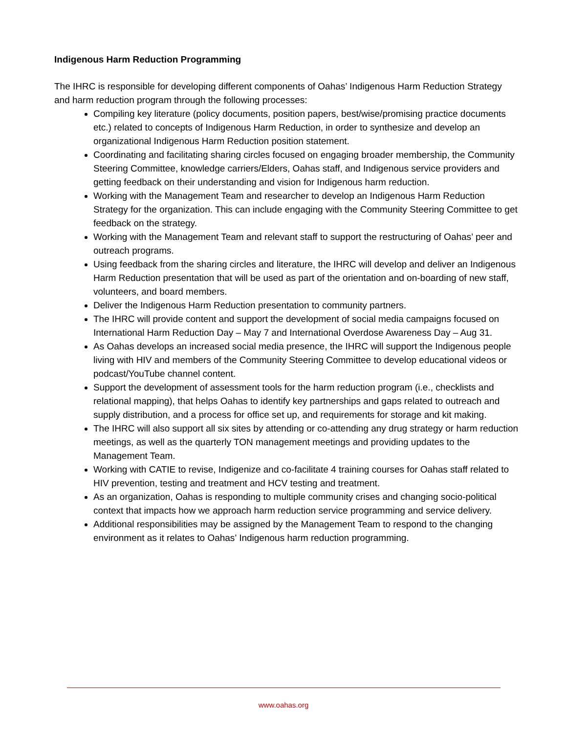Indigenous Harm Reduction Programming
The IHRC is responsible for developing different components of Oahas’ Indigenous Harm Reduction Strategy and harm reduction program through the following processes:
Compiling key literature (policy documents, position papers, best/wise/promising practice documents etc.) related to concepts of Indigenous Harm Reduction, in order to synthesize and develop an organizational Indigenous Harm Reduction position statement.
Coordinating and facilitating sharing circles focused on engaging broader membership, the Community Steering Committee, knowledge carriers/Elders, Oahas staff, and Indigenous service providers and getting feedback on their understanding and vision for Indigenous harm reduction.
Working with the Management Team and researcher to develop an Indigenous Harm Reduction Strategy for the organization. This can include engaging with the Community Steering Committee to get feedback on the strategy.
Working with the Management Team and relevant staff to support the restructuring of Oahas’ peer and outreach programs.
Using feedback from the sharing circles and literature, the IHRC will develop and deliver an Indigenous Harm Reduction presentation that will be used as part of the orientation and on-boarding of new staff, volunteers, and board members.
Deliver the Indigenous Harm Reduction presentation to community partners.
The IHRC will provide content and support the development of social media campaigns focused on International Harm Reduction Day – May 7 and International Overdose Awareness Day – Aug 31.
As Oahas develops an increased social media presence, the IHRC will support the Indigenous people living with HIV and members of the Community Steering Committee to develop educational videos or podcast/YouTube channel content.
Support the development of assessment tools for the harm reduction program (i.e., checklists and relational mapping), that helps Oahas to identify key partnerships and gaps related to outreach and supply distribution, and a process for office set up, and requirements for storage and kit making.
The IHRC will also support all six sites by attending or co-attending any drug strategy or harm reduction meetings, as well as the quarterly TON management meetings and providing updates to the Management Team.
Working with CATIE to revise, Indigenize and co-facilitate 4 training courses for Oahas staff related to HIV prevention, testing and treatment and HCV testing and treatment.
As an organization, Oahas is responding to multiple community crises and changing socio-political context that impacts how we approach harm reduction service programming and service delivery.
Additional responsibilities may be assigned by the Management Team to respond to the changing environment as it relates to Oahas’ Indigenous harm reduction programming.
www.oahas.org